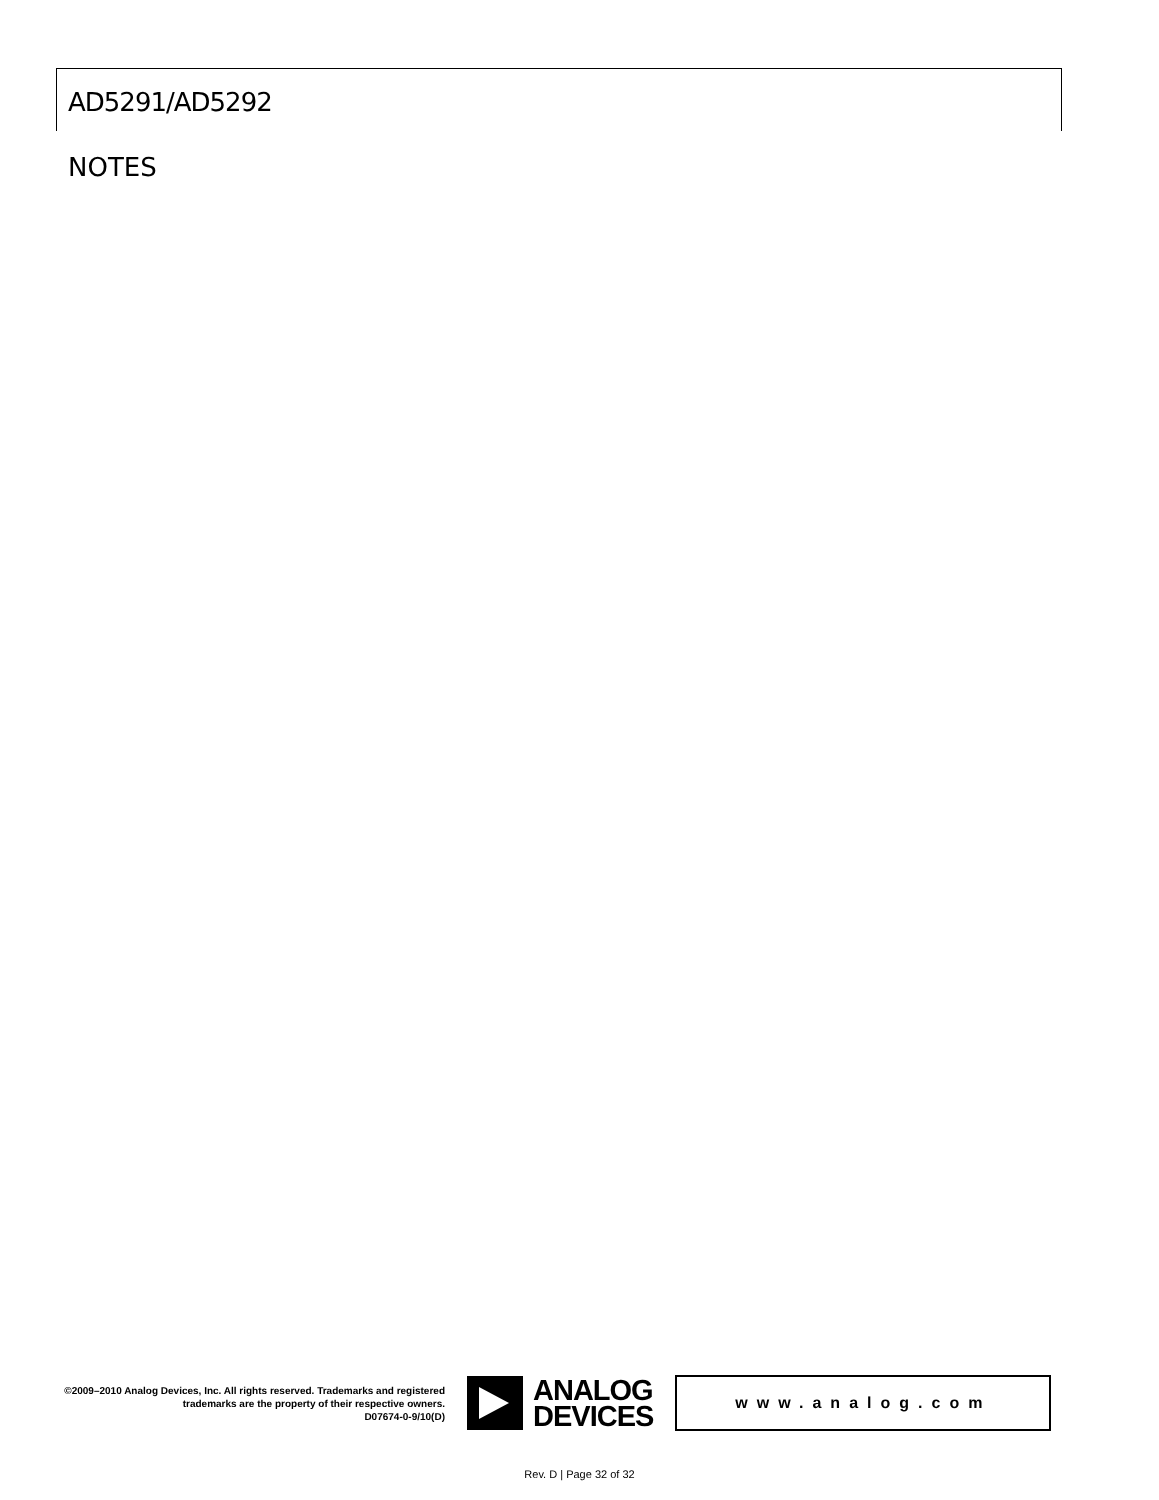AD5291/AD5292
NOTES
©2009–2010 Analog Devices, Inc. All rights reserved. Trademarks and registered trademarks are the property of their respective owners.
D07674-0-9/10(D)
ANALOG
DEVICES
www.analog.com
Rev. D | Page 32 of 32